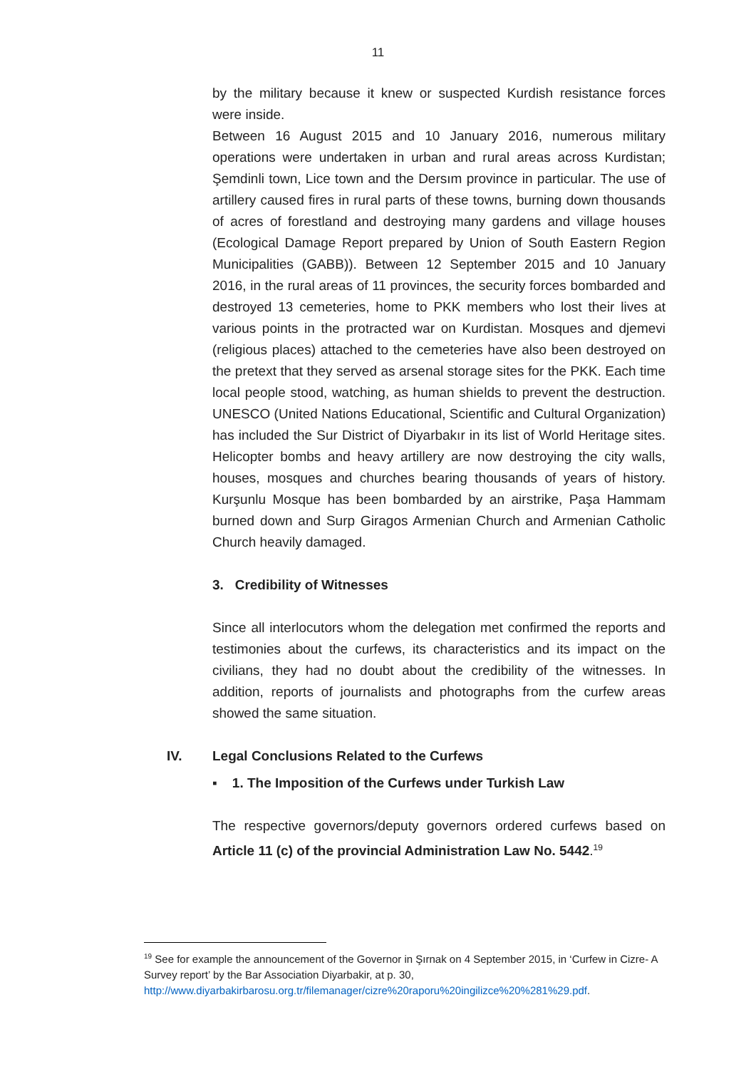11
by the military because it knew or suspected Kurdish resistance forces were inside.
Between 16 August 2015 and 10 January 2016, numerous military operations were undertaken in urban and rural areas across Kurdistan; Şemdinli town, Lice town and the Dersım province in particular. The use of artillery caused fires in rural parts of these towns, burning down thousands of acres of forestland and destroying many gardens and village houses (Ecological Damage Report prepared by Union of South Eastern Region Municipalities (GABB)). Between 12 September 2015 and 10 January 2016, in the rural areas of 11 provinces, the security forces bombarded and destroyed 13 cemeteries, home to PKK members who lost their lives at various points in the protracted war on Kurdistan. Mosques and djemevi (religious places) attached to the cemeteries have also been destroyed on the pretext that they served as arsenal storage sites for the PKK. Each time local people stood, watching, as human shields to prevent the destruction. UNESCO (United Nations Educational, Scientific and Cultural Organization) has included the Sur District of Diyarbakır in its list of World Heritage sites. Helicopter bombs and heavy artillery are now destroying the city walls, houses, mosques and churches bearing thousands of years of history. Kurşunlu Mosque has been bombarded by an airstrike, Paşa Hammam burned down and Surp Giragos Armenian Church and Armenian Catholic Church heavily damaged.
3. Credibility of Witnesses
Since all interlocutors whom the delegation met confirmed the reports and testimonies about the curfews, its characteristics and its impact on the civilians, they had no doubt about the credibility of the witnesses. In addition, reports of journalists and photographs from the curfew areas showed the same situation.
IV. Legal Conclusions Related to the Curfews
▪ 1. The Imposition of the Curfews under Turkish Law
The respective governors/deputy governors ordered curfews based on Article 11 (c) of the provincial Administration Law No. 5442.<sup>19</sup>
<sup>19</sup> See for example the announcement of the Governor in Şırnak on 4 September 2015, in ‘Curfew in Cizre- A Survey report’ by the Bar Association Diyarbakir, at p. 30, http://www.diyarbakirbarosu.org.tr/filemanager/cizre%20raporu%20ingilizce%20%281%29.pdf.